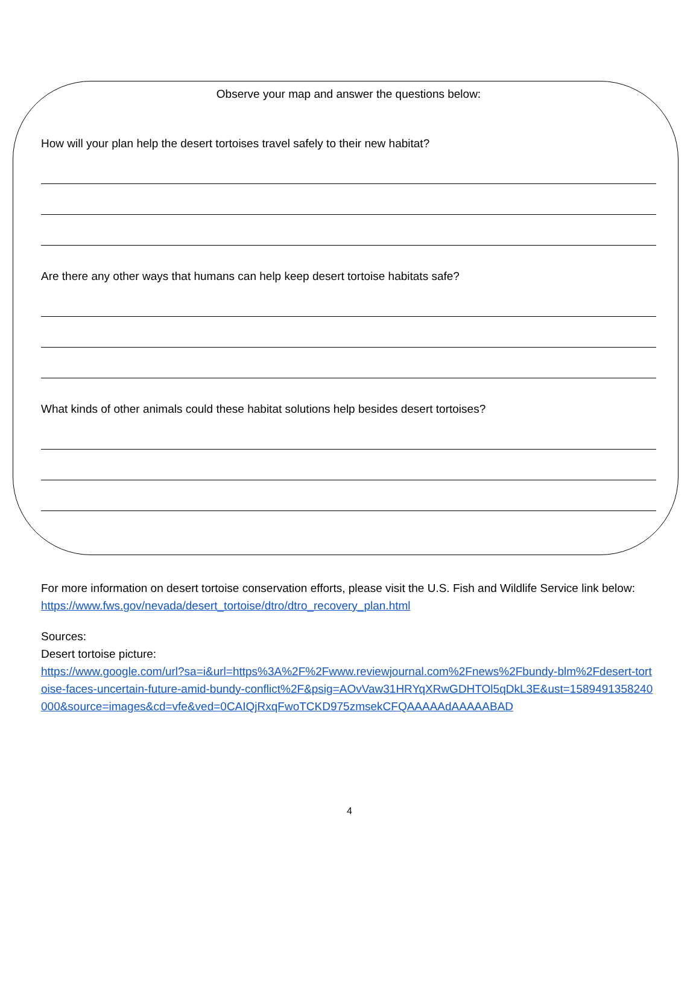Observe your map and answer the questions below:
How will your plan help the desert tortoises travel safely to their new habitat?
Are there any other ways that humans can help keep desert tortoise habitats safe?
What kinds of other animals could these habitat solutions help besides desert tortoises?
For more information on desert tortoise conservation efforts, please visit the U.S. Fish and Wildlife Service link below:
https://www.fws.gov/nevada/desert_tortoise/dtro/dtro_recovery_plan.html
Sources:
Desert tortoise picture:
https://www.google.com/url?sa=i&url=https%3A%2F%2Fwww.reviewjournal.com%2Fnews%2Fbundy-blm%2Fdesert-tortoise-faces-uncertain-future-amid-bundy-conflict%2F&psig=AOvVaw31HRYqXRwGDHTOl5qDkL3E&ust=1589491358240000&source=images&cd=vfe&ved=0CAIQjRxqFwoTCKD975zmsekCFQAAAAAdAAAAABAD
4